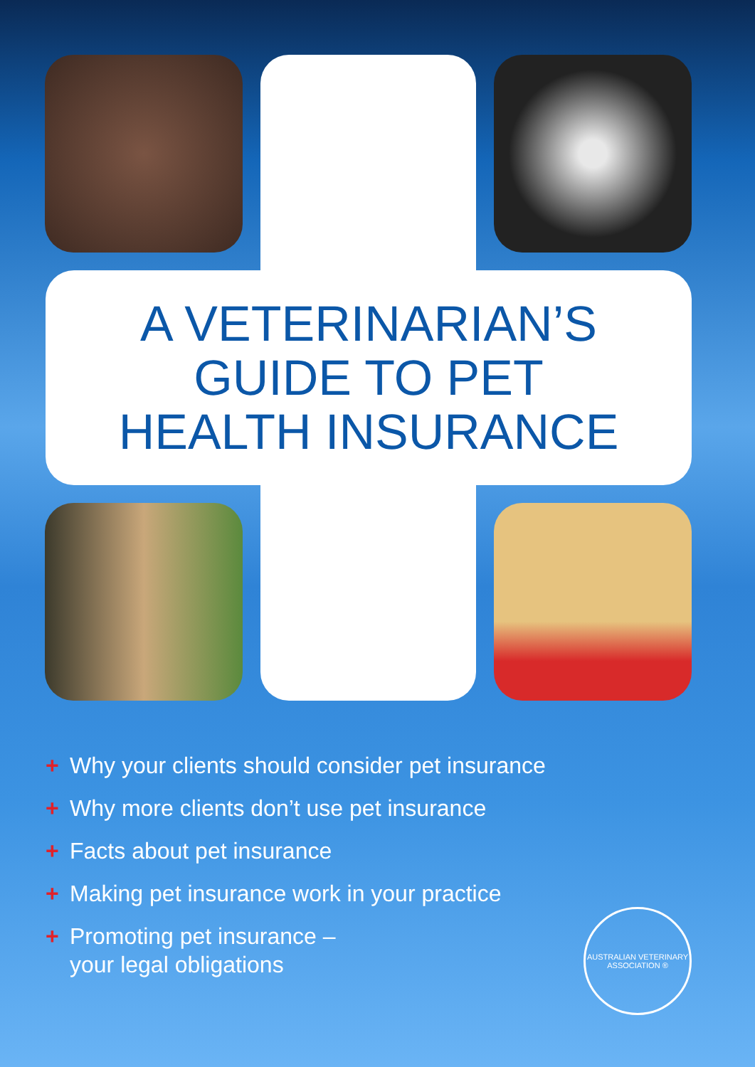A VETERINARIAN’S
GUIDE TO PET
HEALTH INSURANCE
+ Why your clients should consider pet insurance
+ Why more clients don’t use pet insurance
+ Facts about pet insurance
+ Making pet insurance work in your practice
+ Promoting pet insurance –
your legal obligations
AUSTRALIAN VETERINARY ASSOCIATION ®